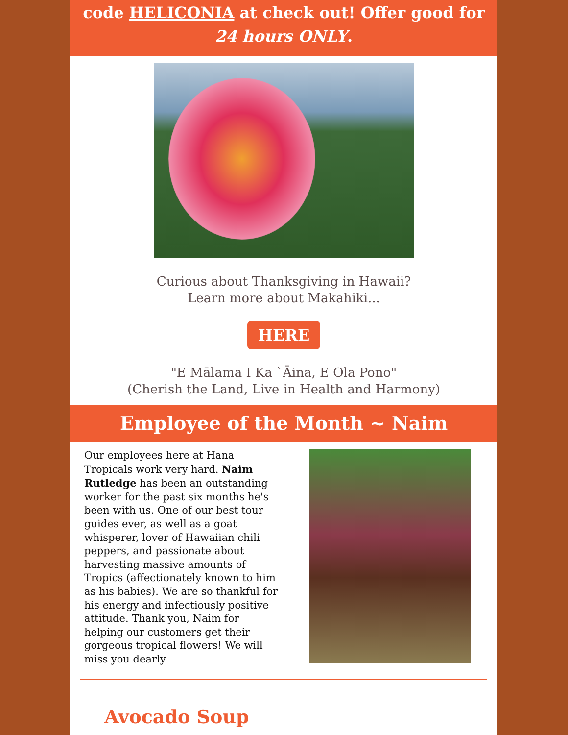code HELICONIA at check out! Offer good for 24 hours ONLY.
Curious about Thanksgiving in Hawaii?
Learn more about Makahiki...
HERE
"E Mālama I Ka `Āina, E Ola Pono"
(Cherish the Land, Live in Health and Harmony)
Employee of the Month ~ Naim
Our employees here at Hana Tropicals work very hard. Naim Rutledge has been an outstanding worker for the past six months he's been with us. One of our best tour guides ever, as well as a goat whisperer, lover of Hawaiian chili peppers, and passionate about harvesting massive amounts of Tropics (affectionately known to him as his babies). We are so thankful for his energy and infectiously positive attitude. Thank you, Naim for helping our customers get their gorgeous tropical flowers! We will miss you dearly.
Avocado Soup